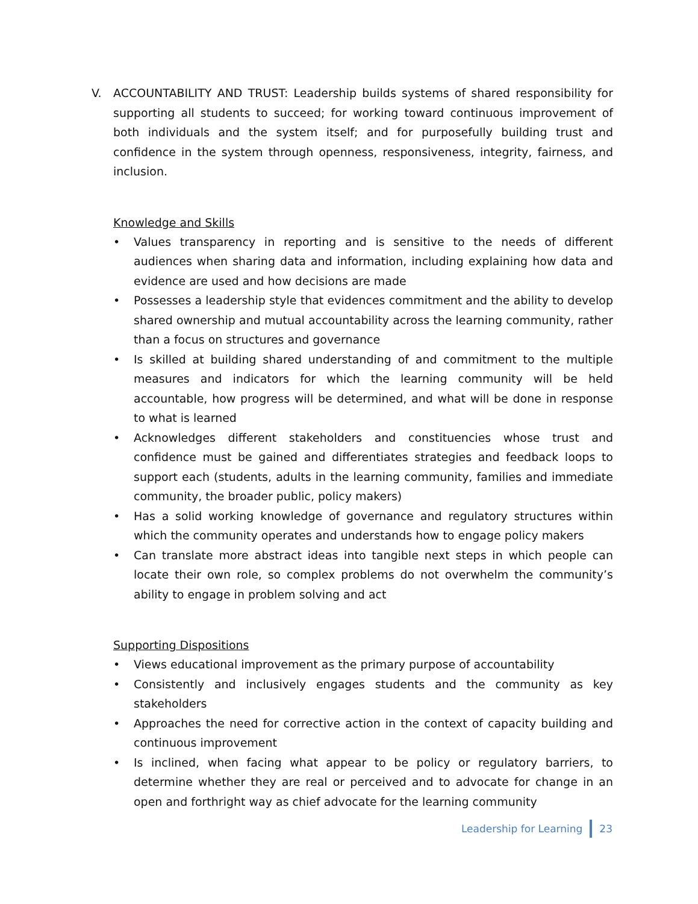V. ACCOUNTABILITY AND TRUST: Leadership builds systems of shared responsibility for supporting all students to succeed; for working toward continuous improvement of both individuals and the system itself; and for purposefully building trust and confidence in the system through openness, responsiveness, integrity, fairness, and inclusion.
Knowledge and Skills
• Values transparency in reporting and is sensitive to the needs of different audiences when sharing data and information, including explaining how data and evidence are used and how decisions are made
• Possesses a leadership style that evidences commitment and the ability to develop shared ownership and mutual accountability across the learning community, rather than a focus on structures and governance
• Is skilled at building shared understanding of and commitment to the multiple measures and indicators for which the learning community will be held accountable, how progress will be determined, and what will be done in response to what is learned
• Acknowledges different stakeholders and constituencies whose trust and confidence must be gained and differentiates strategies and feedback loops to support each (students, adults in the learning community, families and immediate community, the broader public, policy makers)
• Has a solid working knowledge of governance and regulatory structures within which the community operates and understands how to engage policy makers
• Can translate more abstract ideas into tangible next steps in which people can locate their own role, so complex problems do not overwhelm the community’s ability to engage in problem solving and act
Supporting Dispositions
• Views educational improvement as the primary purpose of accountability
• Consistently and inclusively engages students and the community as key stakeholders
• Approaches the need for corrective action in the context of capacity building and continuous improvement
• Is inclined, when facing what appear to be policy or regulatory barriers, to determine whether they are real or perceived and to advocate for change in an open and forthright way as chief advocate for the learning community
Leadership for Learning 23